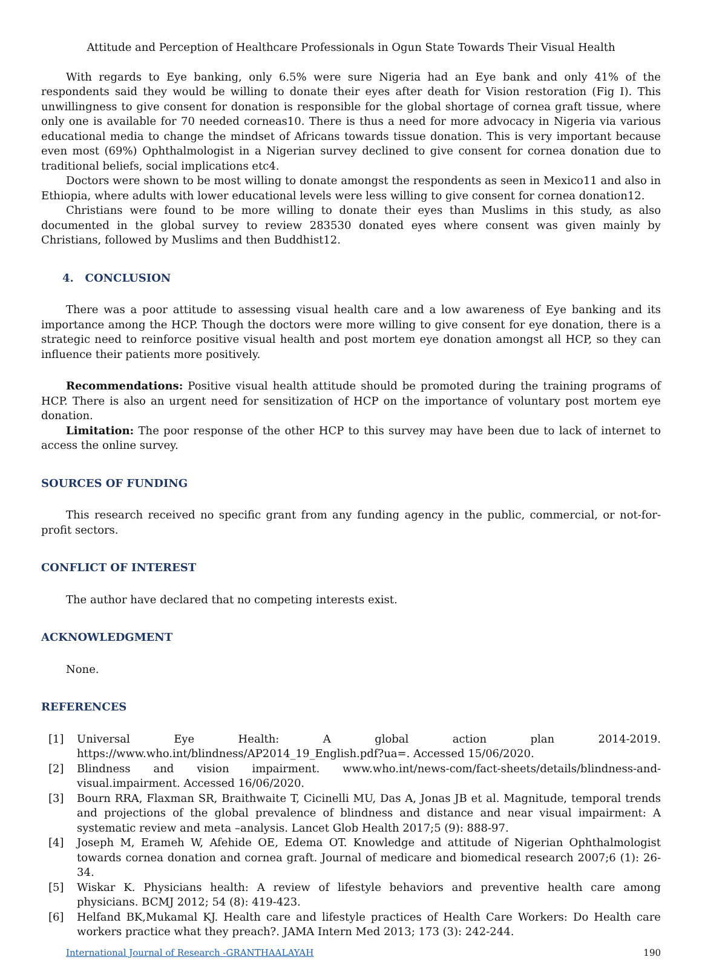Attitude and Perception of Healthcare Professionals in Ogun State Towards Their Visual Health
With regards to Eye banking, only 6.5% were sure Nigeria had an Eye bank and only 41% of the respondents said they would be willing to donate their eyes after death for Vision restoration (Fig I). This unwillingness to give consent for donation is responsible for the global shortage of cornea graft tissue, where only one is available for 70 needed corneas10. There is thus a need for more advocacy in Nigeria via various educational media to change the mindset of Africans towards tissue donation. This is very important because even most (69%) Ophthalmologist in a Nigerian survey declined to give consent for cornea donation due to traditional beliefs, social implications etc4.
Doctors were shown to be most willing to donate amongst the respondents as seen in Mexico11 and also in Ethiopia, where adults with lower educational levels were less willing to give consent for cornea donation12.
Christians were found to be more willing to donate their eyes than Muslims in this study, as also documented in the global survey to review 283530 donated eyes where consent was given mainly by Christians, followed by Muslims and then Buddhist12.
4. CONCLUSION
There was a poor attitude to assessing visual health care and a low awareness of Eye banking and its importance among the HCP. Though the doctors were more willing to give consent for eye donation, there is a strategic need to reinforce positive visual health and post mortem eye donation amongst all HCP, so they can influence their patients more positively.
Recommendations: Positive visual health attitude should be promoted during the training programs of HCP. There is also an urgent need for sensitization of HCP on the importance of voluntary post mortem eye donation.
Limitation: The poor response of the other HCP to this survey may have been due to lack of internet to access the online survey.
SOURCES OF FUNDING
This research received no specific grant from any funding agency in the public, commercial, or not-for-profit sectors.
CONFLICT OF INTEREST
The author have declared that no competing interests exist.
ACKNOWLEDGMENT
None.
REFERENCES
[1] Universal Eye Health: A global action plan 2014-2019. https://www.who.int/blindness/AP2014_19_English.pdf?ua=. Accessed 15/06/2020.
[2] Blindness and vision impairment. www.who.int/news-com/fact-sheets/details/blindness-and-visual.impairment. Accessed 16/06/2020.
[3] Bourn RRA, Flaxman SR, Braithwaite T, Cicinelli MU, Das A, Jonas JB et al. Magnitude, temporal trends and projections of the global prevalence of blindness and distance and near visual impairment: A systematic review and meta –analysis. Lancet Glob Health 2017;5 (9): 888-97.
[4] Joseph M, Erameh W, Afehide OE, Edema OT. Knowledge and attitude of Nigerian Ophthalmologist towards cornea donation and cornea graft. Journal of medicare and biomedical research 2007;6 (1): 26-34.
[5] Wiskar K. Physicians health: A review of lifestyle behaviors and preventive health care among physicians. BCMJ 2012; 54 (8): 419-423.
[6] Helfand BK,Mukamal KJ. Health care and lifestyle practices of Health Care Workers: Do Health care workers practice what they preach?. JAMA Intern Med 2013; 173 (3): 242-244.
International Journal of Research -GRANTHAALAYAH 190